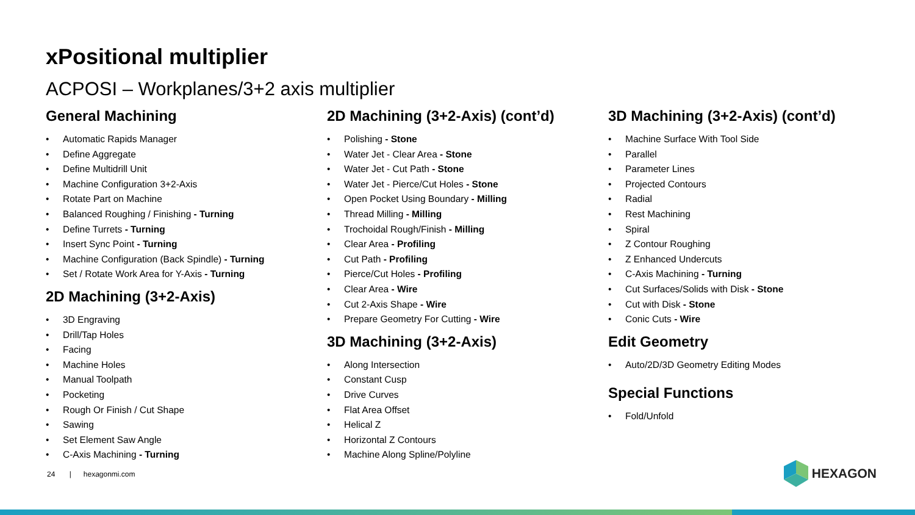xPositional multiplier
ACPOSI – Workplanes/3+2 axis multiplier
General Machining
• Automatic Rapids Manager
• Define Aggregate
• Define Multidrill Unit
• Machine Configuration 3+2-Axis
• Rotate Part on Machine
• Balanced Roughing / Finishing - Turning
• Define Turrets - Turning
• Insert Sync Point - Turning
• Machine Configuration (Back Spindle) - Turning
• Set / Rotate Work Area for Y-Axis - Turning
2D Machining (3+2-Axis)
• 3D Engraving
• Drill/Tap Holes
• Facing
• Machine Holes
• Manual Toolpath
• Pocketing
• Rough Or Finish / Cut Shape
• Sawing
• Set Element Saw Angle
• C-Axis Machining - Turning
2D Machining (3+2-Axis) (cont’d)
• Polishing - Stone
• Water Jet - Clear Area - Stone
• Water Jet - Cut Path - Stone
• Water Jet - Pierce/Cut Holes - Stone
• Open Pocket Using Boundary - Milling
• Thread Milling - Milling
• Trochoidal Rough/Finish - Milling
• Clear Area - Profiling
• Cut Path - Profiling
• Pierce/Cut Holes - Profiling
• Clear Area - Wire
• Cut 2-Axis Shape - Wire
• Prepare Geometry For Cutting - Wire
3D Machining (3+2-Axis)
• Along Intersection
• Constant Cusp
• Drive Curves
• Flat Area Offset
• Helical Z
• Horizontal Z Contours
• Machine Along Spline/Polyline
3D Machining (3+2-Axis) (cont’d)
• Machine Surface With Tool Side
• Parallel
• Parameter Lines
• Projected Contours
• Radial
• Rest Machining
• Spiral
• Z Contour Roughing
• Z Enhanced Undercuts
• C-Axis Machining - Turning
• Cut Surfaces/Solids with Disk - Stone
• Cut with Disk - Stone
• Conic Cuts - Wire
Edit Geometry
• Auto/2D/3D Geometry Editing Modes
Special Functions
• Fold/Unfold
24 | hexagonmi.com HEXAGON